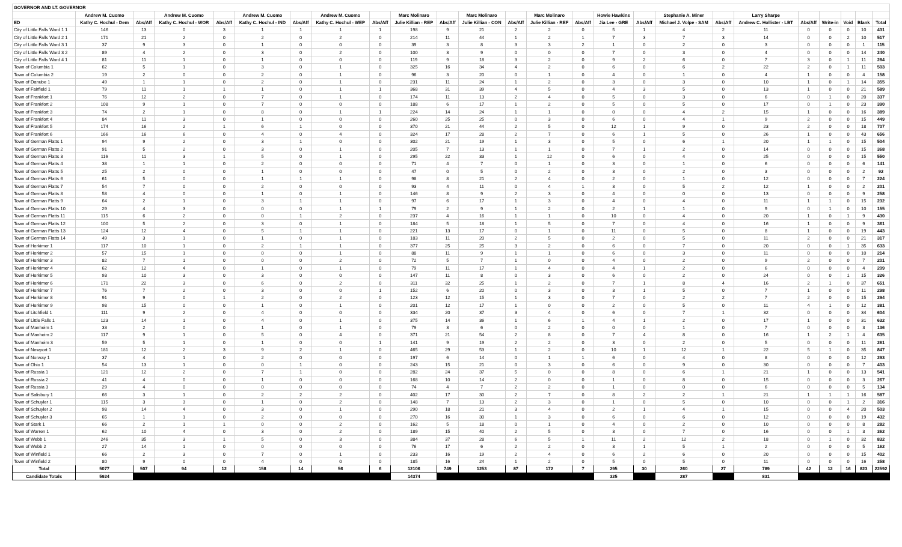| GOVERNOR AND LT. GOVERNOR | | | | | | | | | | | | | | | | | | | | | | | | |
| --- | --- | --- | --- | --- | --- | --- | --- | --- | --- | --- | --- | --- | --- | --- | --- | --- | --- | --- | --- | --- | --- | --- | --- | --- |
| | Andrew M. Cuomo | | Andrew M. Cuomo | | Andrew M. Cuomo | | Andrew M. Cuomo | | Marc Molinaro | | Marc Molinaro | | Marc Molinaro | | Howie Hawkins | | Stephanie A. Miner | | Larry Sharpe | | | | | |
| ED | Kathy C. Hochul - Dem | Abs/Aff | Kathy C. Hochul - WOR | Abs/Aff | Kathy C. Hochul - IND | Abs/Aff | Kathy C. Hochul - WEP | Abs/Aff | Julie Killian - REP | Abs/Aff | Julie Killian - CON | Abs/Aff | Julie Killian - REF | Abs/Aff | Jia Lee - GRE | Abs/Aff | Michael J. Volpe - SAM | Abs/Aff | Andrew C. Hollister - LBT | Abs/Aff | Write-in | Void | Blank | Total |
| City of Little Falls Ward 1 1 | 146 | 13 | 0 | 3 | 1 | 1 | 1 | 1 | 198 | 9 | 21 | 2 | 2 | 0 | 5 | 1 | 4 | 2 | 11 | 0 | 0 | 0 | 10 | 431 |
| City of Little Falls Ward 2 1 | 171 | 21 | 2 | 0 | 2 | 0 | 2 | 0 | 214 | 11 | 44 | 1 | 2 | 1 | 7 | 3 | 7 | 3 | 14 | 0 | 0 | 2 | 10 | 517 |
| City of Little Falls Ward 3 1 | 37 | 9 | 3 | 0 | 1 | 0 | 0 | 0 | 39 | 3 | 8 | 3 | 3 | 2 | 1 | 0 | 2 | 0 | 3 | 0 | 0 | 0 | 1 | 115 |
| City of Little Falls Ward 3 2 | 89 | 4 | 2 | 0 | 3 | 0 | 2 | 0 | 100 | 3 | 9 | 0 | 0 | 0 | 7 | 0 | 3 | 0 | 4 | 0 | 0 | 0 | 14 | 240 |
| City of Little Falls Ward 4 1 | 81 | 11 | 1 | 0 | 1 | 0 | 0 | 0 | 119 | 9 | 18 | 3 | 2 | 0 | 9 | 2 | 6 | 0 | 7 | 3 | 0 | 1 | 11 | 284 |
| Town of Columbia 1 | 62 | 5 | 1 | 0 | 3 | 0 | 1 | 0 | 325 | 16 | 34 | 4 | 2 | 0 | 6 | 0 | 6 | 2 | 22 | 2 | 0 | 1 | 11 | 503 |
| Town of Columbia 2 | 19 | 2 | 0 | 0 | 2 | 0 | 1 | 0 | 96 | 3 | 20 | 0 | 1 | 0 | 4 | 0 | 1 | 0 | 4 | 1 | 0 | 0 | 4 | 158 |
| Town of Danube 1 | 49 | 1 | 1 | 0 | 2 | 0 | 1 | 0 | 231 | 11 | 24 | 1 | 2 | 0 | 3 | 0 | 3 | 0 | 10 | 1 | 0 | 1 | 14 | 355 |
| Town of Fairfield 1 | 79 | 11 | 1 | 1 | 1 | 0 | 1 | 1 | 368 | 31 | 39 | 4 | 5 | 0 | 4 | 3 | 5 | 0 | 13 | 1 | 0 | 0 | 21 | 589 |
| Town of Frankfort 1 | 76 | 12 | 2 | 0 | 7 | 0 | 1 | 0 | 174 | 11 | 13 | 2 | 4 | 0 | 5 | 0 | 3 | 0 | 6 | 0 | 1 | 0 | 20 | 337 |
| Town of Frankfort 2 | 108 | 9 | 1 | 0 | 7 | 0 | 0 | 0 | 188 | 6 | 17 | 1 | 2 | 0 | 5 | 0 | 5 | 0 | 17 | 0 | 1 | 0 | 23 | 390 |
| Town of Frankfort 3 | 74 | 2 | 1 | 0 | 8 | 0 | 1 | 1 | 224 | 14 | 24 | 1 | 1 | 0 | 0 | 0 | 4 | 2 | 15 | 1 | 0 | 0 | 16 | 389 |
| Town of Frankfort 4 | 84 | 11 | 3 | 0 | 1 | 0 | 0 | 0 | 260 | 25 | 25 | 0 | 3 | 0 | 6 | 0 | 4 | 1 | 9 | 2 | 0 | 0 | 15 | 449 |
| Town of Frankfort 5 | 174 | 16 | 2 | 1 | 6 | 1 | 0 | 0 | 370 | 21 | 44 | 2 | 5 | 0 | 12 | 1 | 9 | 0 | 23 | 2 | 0 | 0 | 18 | 707 |
| Town of Frankfort 6 | 166 | 16 | 6 | 0 | 4 | 0 | 4 | 0 | 324 | 17 | 28 | 2 | 7 | 0 | 6 | 1 | 5 | 0 | 26 | 1 | 0 | 0 | 43 | 656 |
| Town of German Flatts 1 | 94 | 9 | 2 | 0 | 3 | 1 | 0 | 0 | 302 | 21 | 19 | 1 | 3 | 0 | 5 | 0 | 6 | 1 | 20 | 1 | 1 | 0 | 15 | 504 |
| Town of German Flatts 2 | 91 | 5 | 2 | 0 | 3 | 0 | 1 | 0 | 205 | 7 | 13 | 1 | 1 | 0 | 7 | 1 | 2 | 0 | 14 | 0 | 0 | 0 | 15 | 368 |
| Town of German Flatts 3 | 116 | 11 | 3 | 1 | 5 | 0 | 1 | 0 | 295 | 22 | 33 | 1 | 12 | 0 | 6 | 0 | 4 | 0 | 25 | 0 | 0 | 0 | 15 | 550 |
| Town of German Flatts 4 | 38 | 1 | 1 | 0 | 2 | 0 | 0 | 0 | 71 | 4 | 7 | 0 | 1 | 0 | 3 | 0 | 1 | 0 | 6 | 0 | 0 | 0 | 6 | 141 |
| Town of German Flatts 5 | 25 | 2 | 0 | 0 | 1 | 0 | 0 | 0 | 47 | 0 | 5 | 0 | 2 | 0 | 3 | 0 | 2 | 0 | 3 | 0 | 0 | 0 | 2 | 92 |
| Town of German Flatts 6 | 61 | 5 | 0 | 0 | 1 | 1 | 1 | 0 | 98 | 8 | 21 | 2 | 4 | 0 | 2 | 0 | 1 | 0 | 12 | 0 | 0 | 0 | 7 | 224 |
| Town of German Flatts 7 | 54 | 7 | 0 | 0 | 2 | 0 | 0 | 0 | 93 | 4 | 11 | 0 | 4 | 1 | 3 | 0 | 5 | 2 | 12 | 1 | 0 | 0 | 2 | 201 |
| Town of German Flatts 8 | 58 | 4 | 0 | 0 | 1 | 0 | 1 | 0 | 146 | 8 | 9 | 2 | 3 | 0 | 4 | 0 | 0 | 0 | 13 | 0 | 0 | 0 | 9 | 258 |
| Town of German Flatts 9 | 64 | 2 | 1 | 0 | 3 | 1 | 1 | 0 | 97 | 6 | 17 | 1 | 3 | 0 | 4 | 0 | 4 | 0 | 11 | 1 | 1 | 0 | 15 | 232 |
| Town of German Flatts 10 | 29 | 4 | 3 | 0 | 0 | 0 | 1 | 1 | 79 | 2 | 9 | 1 | 2 | 0 | 2 | 1 | 1 | 0 | 9 | 0 | 1 | 0 | 10 | 155 |
| Town of German Flatts 11 | 115 | 6 | 2 | 0 | 0 | 1 | 2 | 0 | 237 | 4 | 16 | 1 | 1 | 0 | 10 | 0 | 4 | 0 | 20 | 1 | 0 | 1 | 9 | 430 |
| Town of German Flatts 12 | 100 | 5 | 2 | 0 | 3 | 0 | 1 | 0 | 184 | 5 | 18 | 1 | 5 | 0 | 7 | 0 | 4 | 0 | 16 | 1 | 0 | 0 | 9 | 361 |
| Town of German Flatts 13 | 124 | 12 | 4 | 0 | 5 | 1 | 1 | 0 | 221 | 13 | 17 | 0 | 1 | 0 | 11 | 0 | 5 | 0 | 8 | 1 | 0 | 0 | 19 | 443 |
| Town of German Flatts 14 | 49 | 3 | 1 | 0 | 1 | 0 | 1 | 0 | 183 | 11 | 20 | 2 | 5 | 0 | 2 | 0 | 5 | 0 | 11 | 2 | 0 | 0 | 21 | 317 |
| Town of Herkimer 1 | 117 | 10 | 1 | 0 | 2 | 1 | 1 | 0 | 377 | 25 | 25 | 3 | 2 | 0 | 6 | 0 | 7 | 0 | 20 | 0 | 0 | 1 | 35 | 633 |
| Town of Herkimer 2 | 57 | 15 | 1 | 0 | 0 | 0 | 1 | 0 | 88 | 11 | 9 | 1 | 1 | 0 | 6 | 0 | 3 | 0 | 11 | 0 | 0 | 0 | 10 | 214 |
| Town of Herkimer 3 | 82 | 7 | 1 | 0 | 0 | 0 | 2 | 0 | 72 | 5 | 7 | 1 | 0 | 0 | 4 | 0 | 2 | 0 | 9 | 2 | 0 | 0 | 7 | 201 |
| Town of Herkimer 4 | 62 | 12 | 4 | 0 | 1 | 0 | 1 | 0 | 79 | 11 | 17 | 1 | 4 | 0 | 4 | 1 | 2 | 0 | 6 | 0 | 0 | 0 | 4 | 209 |
| Town of Herkimer 5 | 93 | 10 | 3 | 0 | 3 | 0 | 0 | 0 | 147 | 11 | 8 | 0 | 3 | 0 | 6 | 0 | 2 | 0 | 24 | 0 | 0 | 1 | 15 | 326 |
| Town of Herkimer 6 | 171 | 22 | 3 | 0 | 6 | 0 | 2 | 0 | 311 | 32 | 25 | 1 | 2 | 0 | 7 | 1 | 8 | 4 | 16 | 2 | 1 | 0 | 37 | 651 |
| Town of Herkimer 7 | 76 | 7 | 2 | 0 | 3 | 0 | 0 | 1 | 152 | 6 | 20 | 0 | 3 | 0 | 3 | 1 | 5 | 0 | 7 | 1 | 0 | 0 | 11 | 298 |
| Town of Herkimer 8 | 91 | 9 | 0 | 1 | 2 | 0 | 2 | 0 | 123 | 12 | 15 | 1 | 3 | 0 | 7 | 0 | 2 | 2 | 7 | 2 | 0 | 0 | 15 | 294 |
| Town of Herkimer 9 | 98 | 15 | 0 | 0 | 1 | 0 | 1 | 0 | 201 | 12 | 17 | 1 | 0 | 0 | 2 | 0 | 5 | 0 | 11 | 4 | 1 | 0 | 12 | 381 |
| Town of Litchfield 1 | 111 | 9 | 2 | 0 | 4 | 0 | 0 | 0 | 334 | 20 | 37 | 3 | 4 | 0 | 6 | 0 | 7 | 1 | 32 | 0 | 0 | 0 | 34 | 604 |
| Town of Little Falls 1 | 123 | 14 | 1 | 0 | 4 | 0 | 1 | 0 | 375 | 14 | 36 | 1 | 6 | 1 | 4 | 1 | 2 | 0 | 17 | 1 | 0 | 0 | 31 | 632 |
| Town of Manheim 1 | 33 | 2 | 0 | 0 | 1 | 0 | 1 | 0 | 79 | 3 | 6 | 0 | 2 | 0 | 0 | 0 | 1 | 0 | 7 | 0 | 0 | 0 | 3 | 136 |
| Town of Manheim 2 | 117 | 9 | 1 | 0 | 5 | 0 | 4 | 0 | 371 | 21 | 54 | 2 | 8 | 0 | 7 | 4 | 8 | 0 | 16 | 1 | 2 | 1 | 4 | 635 |
| Town of Manheim 3 | 59 | 5 | 1 | 0 | 1 | 0 | 0 | 1 | 141 | 9 | 19 | 2 | 2 | 0 | 3 | 0 | 2 | 0 | 5 | 0 | 0 | 0 | 11 | 261 |
| Town of Newport 1 | 181 | 12 | 2 | 3 | 9 | 2 | 1 | 0 | 465 | 29 | 53 | 1 | 2 | 0 | 10 | 1 | 12 | 1 | 22 | 5 | 1 | 0 | 35 | 847 |
| Town of Norway 1 | 37 | 4 | 1 | 0 | 2 | 0 | 0 | 0 | 197 | 6 | 14 | 0 | 1 | 1 | 6 | 0 | 4 | 0 | 8 | 0 | 0 | 0 | 12 | 293 |
| Town of Ohio 1 | 54 | 13 | 1 | 0 | 0 | 1 | 0 | 0 | 243 | 15 | 21 | 0 | 3 | 0 | 6 | 0 | 9 | 0 | 30 | 0 | 0 | 0 | 7 | 403 |
| Town of Russia 1 | 121 | 12 | 2 | 0 | 7 | 1 | 0 | 0 | 282 | 24 | 37 | 5 | 0 | 0 | 8 | 0 | 6 | 1 | 21 | 1 | 0 | 0 | 13 | 541 |
| Town of Russia 2 | 41 | 4 | 0 | 0 | 1 | 0 | 0 | 0 | 168 | 10 | 14 | 2 | 0 | 0 | 1 | 0 | 8 | 0 | 15 | 0 | 0 | 0 | 3 | 267 |
| Town of Russia 3 | 29 | 4 | 0 | 0 | 0 | 0 | 0 | 0 | 74 | 4 | 7 | 2 | 2 | 0 | 1 | 0 | 0 | 0 | 6 | 0 | 0 | 0 | 5 | 134 |
| Town of Salisbury 1 | 66 | 3 | 1 | 0 | 2 | 2 | 2 | 0 | 402 | 17 | 30 | 2 | 7 | 0 | 8 | 2 | 2 | 1 | 21 | 1 | 1 | 1 | 16 | 587 |
| Town of Schuyler 1 | 115 | 3 | 3 | 0 | 1 | 0 | 2 | 0 | 148 | 7 | 13 | 2 | 3 | 0 | 1 | 0 | 5 | 0 | 10 | 0 | 0 | 1 | 2 | 316 |
| Town of Schuyler 2 | 98 | 14 | 4 | 0 | 3 | 0 | 1 | 0 | 290 | 18 | 21 | 3 | 4 | 0 | 2 | 1 | 4 | 1 | 15 | 0 | 0 | 4 | 20 | 503 |
| Town of Schuyler 3 | 65 | 1 | 1 | 0 | 2 | 0 | 0 | 0 | 270 | 16 | 30 | 1 | 3 | 0 | 6 | 0 | 6 | 0 | 12 | 0 | 0 | 0 | 19 | 432 |
| Town of Stark 1 | 66 | 2 | 1 | 1 | 0 | 0 | 2 | 0 | 162 | 5 | 18 | 0 | 1 | 0 | 4 | 0 | 2 | 0 | 10 | 0 | 0 | 0 | 8 | 282 |
| Town of Warren 1 | 62 | 10 | 4 | 0 | 3 | 0 | 2 | 0 | 189 | 15 | 40 | 2 | 5 | 0 | 3 | 0 | 7 | 0 | 16 | 0 | 0 | 1 | 3 | 362 |
| Town of Webb 1 | 246 | 35 | 3 | 1 | 5 | 0 | 3 | 0 | 384 | 37 | 28 | 6 | 5 | 1 | 11 | 2 | 12 | 2 | 18 | 0 | 1 | 0 | 32 | 832 |
| Town of Webb 2 | 27 | 14 | 1 | 0 | 0 | 0 | 0 | 0 | 76 | 17 | 6 | 2 | 2 | 0 | 3 | 1 | 5 | 1 | 2 | 0 | 0 | 0 | 5 | 162 |
| Town of Winfield 1 | 66 | 2 | 3 | 0 | 7 | 0 | 1 | 0 | 233 | 16 | 19 | 2 | 4 | 0 | 6 | 2 | 6 | 0 | 20 | 0 | 0 | 0 | 15 | 402 |
| Town of Winfield 2 | 80 | 9 | 0 | 0 | 4 | 0 | 0 | 0 | 185 | 16 | 24 | 1 | 2 | 0 | 5 | 0 | 5 | 0 | 11 | 0 | 0 | 0 | 16 | 358 |
| Total | 5077 | 507 | 94 | 12 | 158 | 14 | 56 | 6 | 12106 | 749 | 1253 | 87 | 172 | 7 | 295 | 30 | 260 | 27 | 789 | 42 | 12 | 16 | 823 | 22592 |
| Candidate Totals | 5924 | | | | | | | | 14374 | | | | | | 325 | | 287 | | 831 | | | | | |